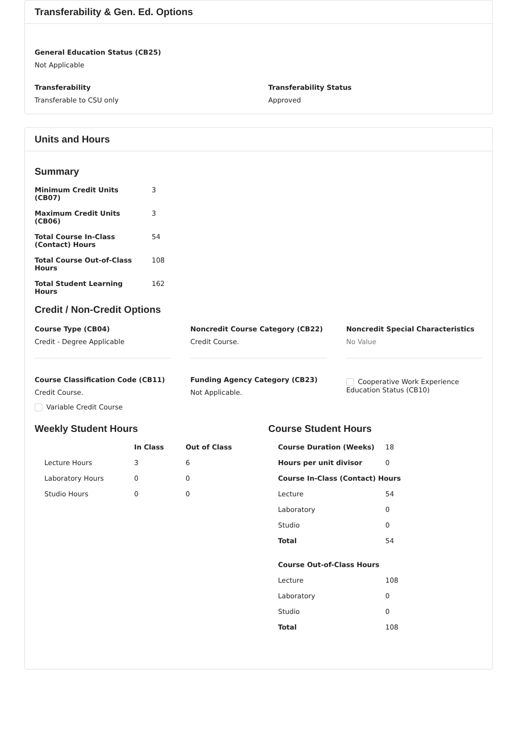Transferability & Gen. Ed. Options
General Education Status (CB25)
Not Applicable
Transferability
Transferable to CSU only
Transferability Status
Approved
Units and Hours
Summary
| Minimum Credit Units (CB07) | 3 |
| Maximum Credit Units (CB06) | 3 |
| Total Course In-Class (Contact) Hours | 54 |
| Total Course Out-of-Class Hours | 108 |
| Total Student Learning Hours | 162 |
Credit / Non-Credit Options
Course Type (CB04)
Credit - Degree Applicable
Noncredit Course Category (CB22)
Credit Course.
Noncredit Special Characteristics
No Value
Course Classification Code (CB11)
Credit Course.
Variable Credit Course
Funding Agency Category (CB23)
Not Applicable.
Cooperative Work Experience Education Status (CB10)
Weekly Student Hours
| | In Class | Out of Class |
| --- | --- | --- |
| Lecture Hours | 3 | 6 |
| Laboratory Hours | 0 | 0 |
| Studio Hours | 0 | 0 |
Course Student Hours
| Course Duration (Weeks) | 18 |
| Hours per unit divisor | 0 |
| Course In-Class (Contact) Hours | |
| Lecture | 54 |
| Laboratory | 0 |
| Studio | 0 |
| Total | 54 |
| Course Out-of-Class Hours | |
| Lecture | 108 |
| Laboratory | 0 |
| Studio | 0 |
| Total | 108 |